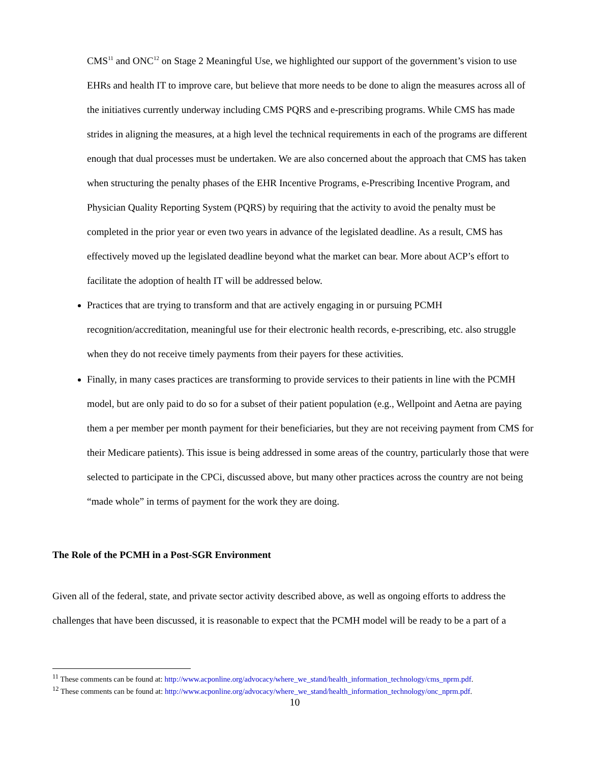CMS<sup>11</sup> and ONC<sup>12</sup> on Stage 2 Meaningful Use, we highlighted our support of the government’s vision to use EHRs and health IT to improve care, but believe that more needs to be done to align the measures across all of the initiatives currently underway including CMS PQRS and e-prescribing programs. While CMS has made strides in aligning the measures, at a high level the technical requirements in each of the programs are different enough that dual processes must be undertaken. We are also concerned about the approach that CMS has taken when structuring the penalty phases of the EHR Incentive Programs, e-Prescribing Incentive Program, and Physician Quality Reporting System (PQRS) by requiring that the activity to avoid the penalty must be completed in the prior year or even two years in advance of the legislated deadline. As a result, CMS has effectively moved up the legislated deadline beyond what the market can bear. More about ACP’s effort to facilitate the adoption of health IT will be addressed below.
Practices that are trying to transform and that are actively engaging in or pursuing PCMH recognition/accreditation, meaningful use for their electronic health records, e-prescribing, etc. also struggle when they do not receive timely payments from their payers for these activities.
Finally, in many cases practices are transforming to provide services to their patients in line with the PCMH model, but are only paid to do so for a subset of their patient population (e.g., Wellpoint and Aetna are paying them a per member per month payment for their beneficiaries, but they are not receiving payment from CMS for their Medicare patients). This issue is being addressed in some areas of the country, particularly those that were selected to participate in the CPCi, discussed above, but many other practices across the country are not being “made whole” in terms of payment for the work they are doing.
The Role of the PCMH in a Post-SGR Environment
Given all of the federal, state, and private sector activity described above, as well as ongoing efforts to address the challenges that have been discussed, it is reasonable to expect that the PCMH model will be ready to be a part of a
<sup>11</sup> These comments can be found at: http://www.acponline.org/advocacy/where_we_stand/health_information_technology/cms_nprm.pdf.
<sup>12</sup> These comments can be found at: http://www.acponline.org/advocacy/where_we_stand/health_information_technology/onc_nprm.pdf.
10